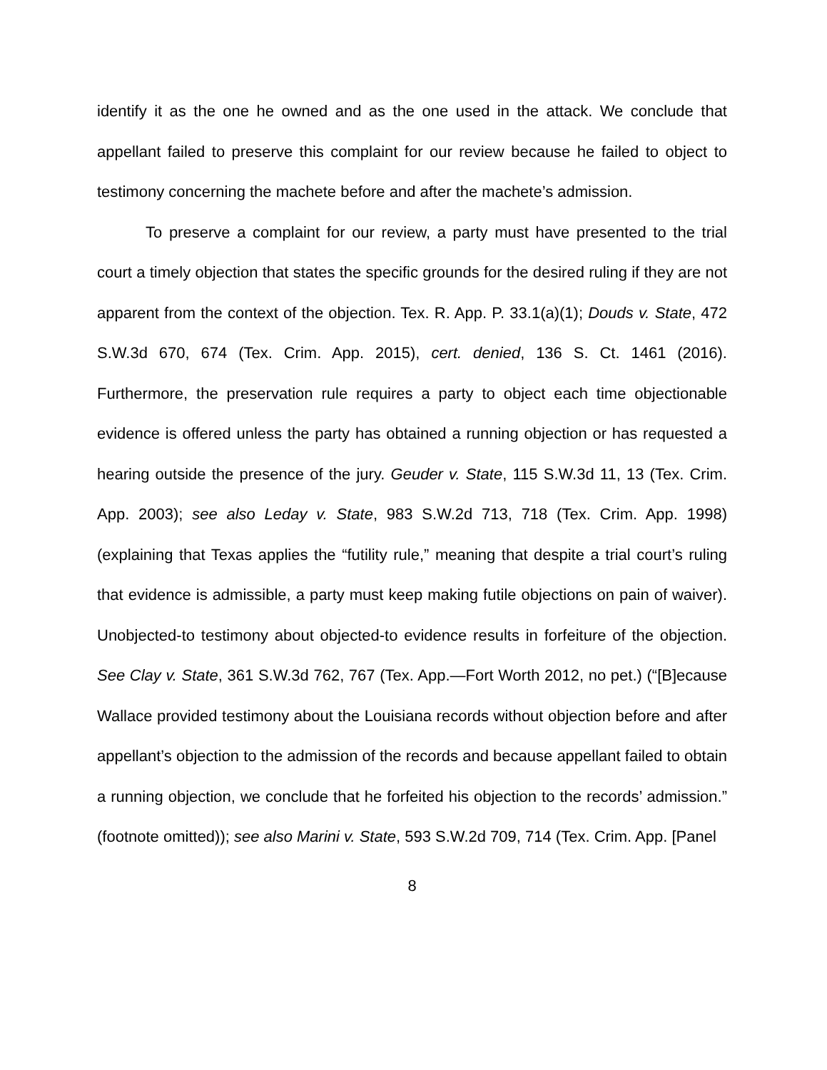identify it as the one he owned and as the one used in the attack. We conclude that appellant failed to preserve this complaint for our review because he failed to object to testimony concerning the machete before and after the machete’s admission.
To preserve a complaint for our review, a party must have presented to the trial court a timely objection that states the specific grounds for the desired ruling if they are not apparent from the context of the objection. Tex. R. App. P. 33.1(a)(1); Douds v. State, 472 S.W.3d 670, 674 (Tex. Crim. App. 2015), cert. denied, 136 S. Ct. 1461 (2016). Furthermore, the preservation rule requires a party to object each time objectionable evidence is offered unless the party has obtained a running objection or has requested a hearing outside the presence of the jury. Geuder v. State, 115 S.W.3d 11, 13 (Tex. Crim. App. 2003); see also Leday v. State, 983 S.W.2d 713, 718 (Tex. Crim. App. 1998) (explaining that Texas applies the “futility rule,” meaning that despite a trial court’s ruling that evidence is admissible, a party must keep making futile objections on pain of waiver). Unobjected-to testimony about objected-to evidence results in forfeiture of the objection. See Clay v. State, 361 S.W.3d 762, 767 (Tex. App.—Fort Worth 2012, no pet.) (“[B]ecause Wallace provided testimony about the Louisiana records without objection before and after appellant’s objection to the admission of the records and because appellant failed to obtain a running objection, we conclude that he forfeited his objection to the records’ admission.” (footnote omitted)); see also Marini v. State, 593 S.W.2d 709, 714 (Tex. Crim. App. [Panel
8